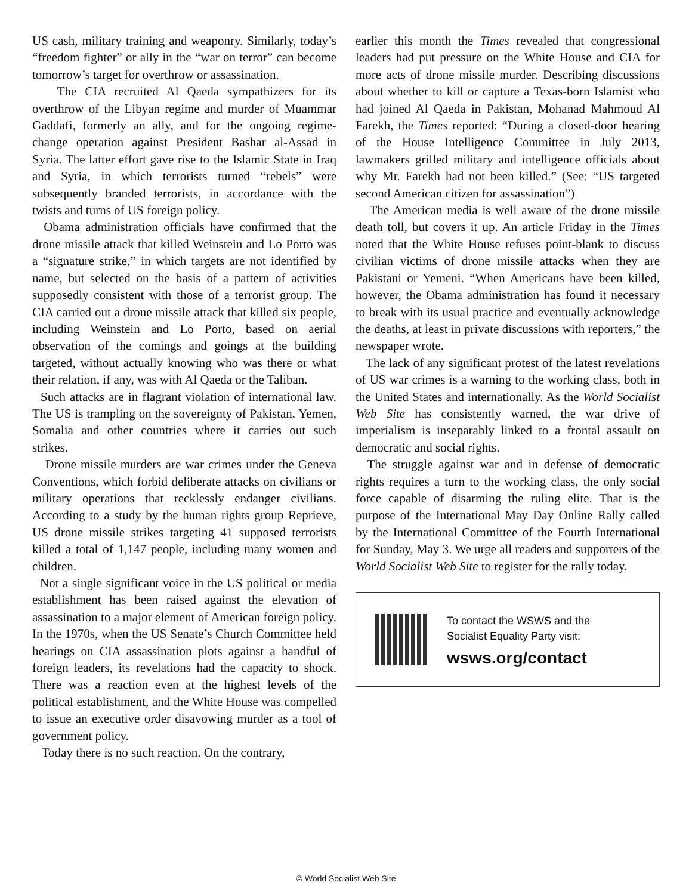US cash, military training and weaponry. Similarly, today’s “freedom fighter” or ally in the “war on terror” can become tomorrow’s target for overthrow or assassination.
The CIA recruited Al Qaeda sympathizers for its overthrow of the Libyan regime and murder of Muammar Gaddafi, formerly an ally, and for the ongoing regime-change operation against President Bashar al-Assad in Syria. The latter effort gave rise to the Islamic State in Iraq and Syria, in which terrorists turned “rebels” were subsequently branded terrorists, in accordance with the twists and turns of US foreign policy.
Obama administration officials have confirmed that the drone missile attack that killed Weinstein and Lo Porto was a “signature strike,” in which targets are not identified by name, but selected on the basis of a pattern of activities supposedly consistent with those of a terrorist group. The CIA carried out a drone missile attack that killed six people, including Weinstein and Lo Porto, based on aerial observation of the comings and goings at the building targeted, without actually knowing who was there or what their relation, if any, was with Al Qaeda or the Taliban.
Such attacks are in flagrant violation of international law. The US is trampling on the sovereignty of Pakistan, Yemen, Somalia and other countries where it carries out such strikes.
Drone missile murders are war crimes under the Geneva Conventions, which forbid deliberate attacks on civilians or military operations that recklessly endanger civilians. According to a study by the human rights group Reprieve, US drone missile strikes targeting 41 supposed terrorists killed a total of 1,147 people, including many women and children.
Not a single significant voice in the US political or media establishment has been raised against the elevation of assassination to a major element of American foreign policy. In the 1970s, when the US Senate’s Church Committee held hearings on CIA assassination plots against a handful of foreign leaders, its revelations had the capacity to shock. There was a reaction even at the highest levels of the political establishment, and the White House was compelled to issue an executive order disavowing murder as a tool of government policy.
Today there is no such reaction. On the contrary,
earlier this month the Times revealed that congressional leaders had put pressure on the White House and CIA for more acts of drone missile murder. Describing discussions about whether to kill or capture a Texas-born Islamist who had joined Al Qaeda in Pakistan, Mohanad Mahmoud Al Farekh, the Times reported: “During a closed-door hearing of the House Intelligence Committee in July 2013, lawmakers grilled military and intelligence officials about why Mr. Farekh had not been killed.” (See: “US targeted second American citizen for assassination”)
The American media is well aware of the drone missile death toll, but covers it up. An article Friday in the Times noted that the White House refuses point-blank to discuss civilian victims of drone missile attacks when they are Pakistani or Yemeni. “When Americans have been killed, however, the Obama administration has found it necessary to break with its usual practice and eventually acknowledge the deaths, at least in private discussions with reporters,” the newspaper wrote.
The lack of any significant protest of the latest revelations of US war crimes is a warning to the working class, both in the United States and internationally. As the World Socialist Web Site has consistently warned, the war drive of imperialism is inseparably linked to a frontal assault on democratic and social rights.
The struggle against war and in defense of democratic rights requires a turn to the working class, the only social force capable of disarming the ruling elite. That is the purpose of the International May Day Online Rally called by the International Committee of the Fourth International for Sunday, May 3. We urge all readers and supporters of the World Socialist Web Site to register for the rally today.
To contact the WSWS and the
Socialist Equality Party visit:
wsws.org/contact
© World Socialist Web Site